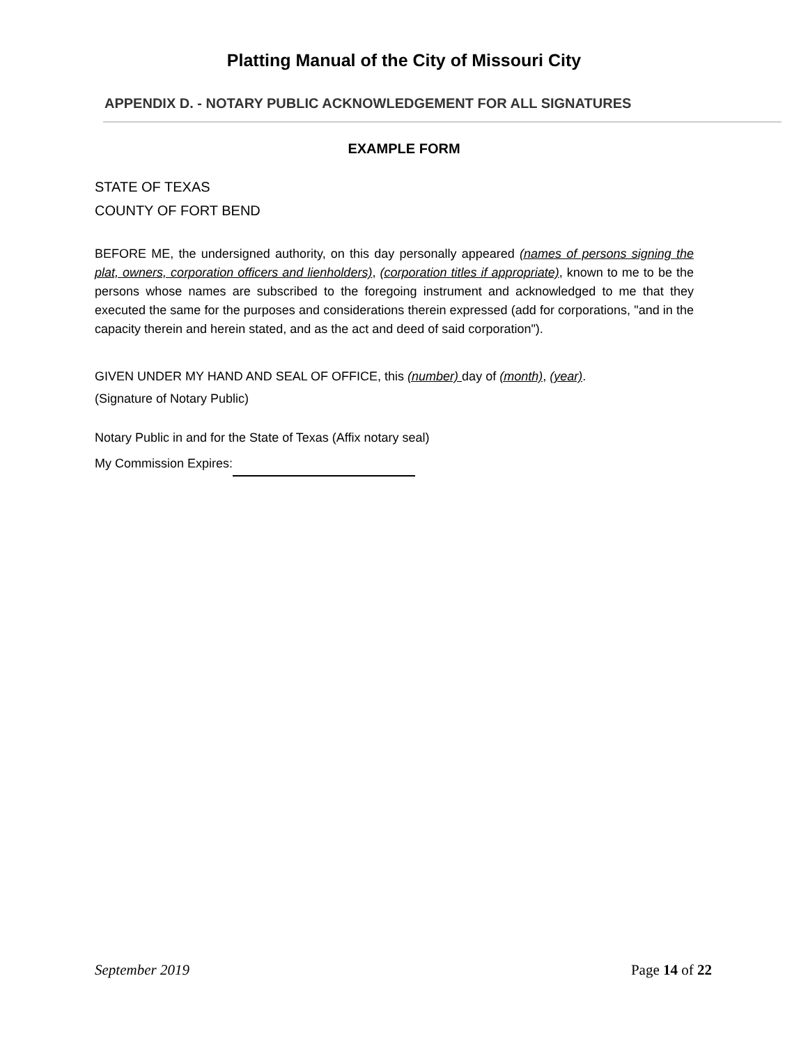Platting Manual of the City of Missouri City
APPENDIX D. - NOTARY PUBLIC ACKNOWLEDGEMENT FOR ALL SIGNATURES
EXAMPLE FORM
STATE OF TEXAS
COUNTY OF FORT BEND
BEFORE ME, the undersigned authority, on this day personally appeared (names of persons signing the plat, owners, corporation officers and lienholders), (corporation titles if appropriate), known to me to be the persons whose names are subscribed to the foregoing instrument and acknowledged to me that they executed the same for the purposes and considerations therein expressed (add for corporations, "and in the capacity therein and herein stated, and as the act and deed of said corporation").
GIVEN UNDER MY HAND AND SEAL OF OFFICE, this (number) day of (month), (year).
(Signature of Notary Public)
Notary Public in and for the State of Texas (Affix notary seal)
My Commission Expires:
September 2019 Page 14 of 22